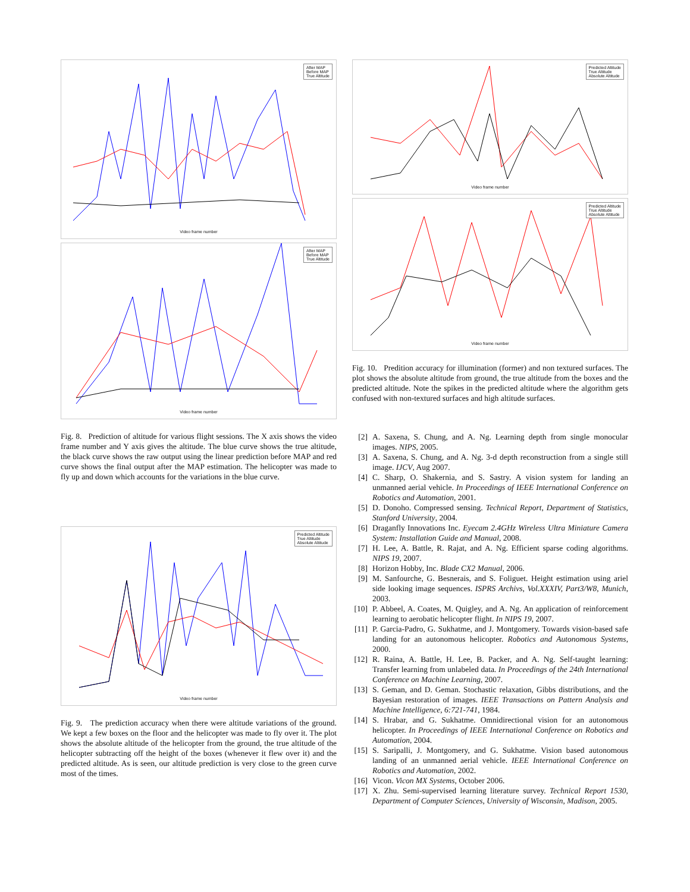After MAP
Before MAP
True Altitude
Video frame number
After MAP
Before MAP
True Altitude
Video frame number
Fig. 8. Prediction of altitude for various flight sessions. The X axis shows the video frame number and Y axis gives the altitude. The blue curve shows the true altitude, the black curve shows the raw output using the linear prediction before MAP and red curve shows the final output after the MAP estimation. The helicopter was made to fly up and down which accounts for the variations in the blue curve.
Predicted Altitude
True Altitude
Absolute Altitude
Video frame number
Fig. 9. The prediction accuracy when there were altitude variations of the ground. We kept a few boxes on the floor and the helicopter was made to fly over it. The plot shows the absolute altitude of the helicopter from the ground, the true altitude of the helicopter subtracting off the height of the boxes (whenever it flew over it) and the predicted altitude. As is seen, our altitude prediction is very close to the green curve most of the times.
Predicted Altitude
True Altitude
Absolute Altitude
Video frame number
Predicted Altitude
True Altitude
Absolute Altitude
Video frame number
Fig. 10. Predition accuracy for illumination (former) and non textured surfaces. The plot shows the absolute altitude from ground, the true altitude from the boxes and the predicted altitude. Note the spikes in the predicted altitude where the algorithm gets confused with non-textured surfaces and high altitude surfaces.
[2] A. Saxena, S. Chung, and A. Ng. Learning depth from single monocular images. NIPS, 2005.
[3] A. Saxena, S. Chung, and A. Ng. 3-d depth reconstruction from a single still image. IJCV, Aug 2007.
[4] C. Sharp, O. Shakernia, and S. Sastry. A vision system for landing an unmanned aerial vehicle. In Proceedings of IEEE International Conference on Robotics and Automation, 2001.
[5] D. Donoho. Compressed sensing. Technical Report, Department of Statistics, Stanford University, 2004.
[6] Draganfly Innovations Inc. Eyecam 2.4GHz Wireless Ultra Miniature Camera System: Installation Guide and Manual, 2008.
[7] H. Lee, A. Battle, R. Rajat, and A. Ng. Efficient sparse coding algorithms. NIPS 19, 2007.
[8] Horizon Hobby, Inc. Blade CX2 Manual, 2006.
[9] M. Sanfourche, G. Besnerais, and S. Foliguet. Height estimation using ariel side looking image sequences. ISPRS Archivs, Vol.XXXIV, Part3/W8, Munich, 2003.
[10] P. Abbeel, A. Coates, M. Quigley, and A. Ng. An application of reinforcement learning to aerobatic helicopter flight. In NIPS 19, 2007.
[11] P. Garcia-Padro, G. Sukhatme, and J. Montgomery. Towards vision-based safe landing for an autonomous helicopter. Robotics and Autonomous Systems, 2000.
[12] R. Raina, A. Battle, H. Lee, B. Packer, and A. Ng. Self-taught learning: Transfer learning from unlabeled data. In Proceedings of the 24th International Conference on Machine Learning, 2007.
[13] S. Geman, and D. Geman. Stochastic relaxation, Gibbs distributions, and the Bayesian restoration of images. IEEE Transactions on Pattern Analysis and Machine Intelligence, 6:721-741, 1984.
[14] S. Hrabar, and G. Sukhatme. Omnidirectional vision for an autonomous helicopter. In Proceedings of IEEE International Conference on Robotics and Automation, 2004.
[15] S. Saripalli, J. Montgomery, and G. Sukhatme. Vision based autonomous landing of an unmanned aerial vehicle. IEEE International Conference on Robotics and Automation, 2002.
[16] Vicon. Vicon MX Systems, October 2006.
[17] X. Zhu. Semi-supervised learning literature survey. Technical Report 1530, Department of Computer Sciences, University of Wisconsin, Madison, 2005.